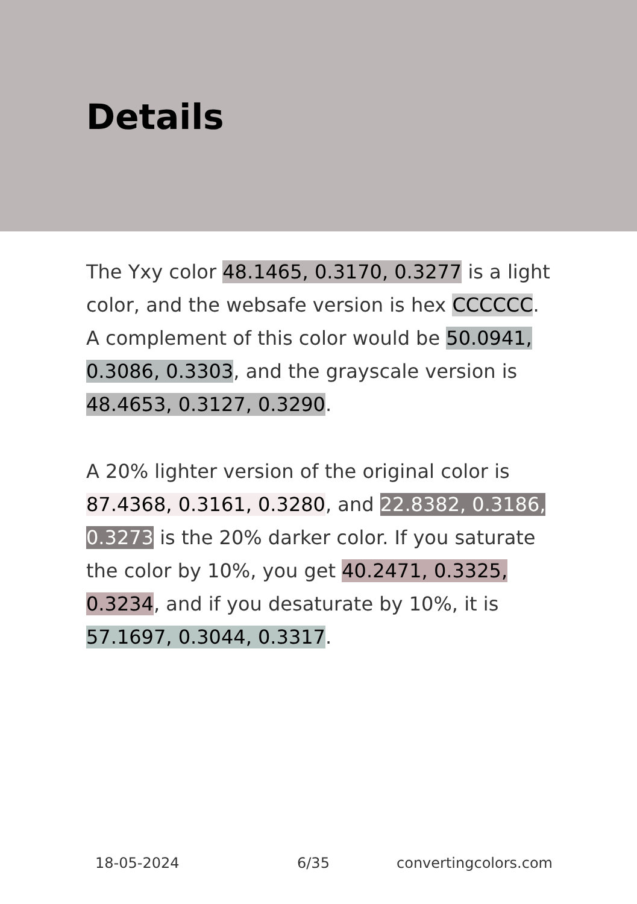Details
The Yxy color 48.1465, 0.3170, 0.3277 is a light color, and the websafe version is hex CCCCCC. A complement of this color would be 50.0941, 0.3086, 0.3303, and the grayscale version is 48.4653, 0.3127, 0.3290.
A 20% lighter version of the original color is 87.4368, 0.3161, 0.3280, and 22.8382, 0.3186, 0.3273 is the 20% darker color. If you saturate the color by 10%, you get 40.2471, 0.3325, 0.3234, and if you desaturate by 10%, it is 57.1697, 0.3044, 0.3317.
18-05-2024 6/35 convertingcolors.com